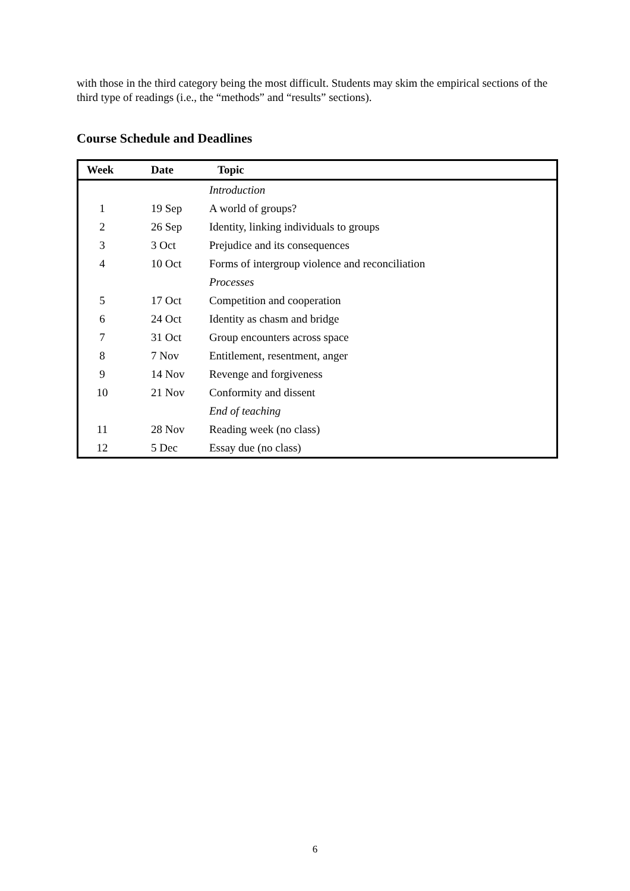with those in the third category being the most difficult. Students may skim the empirical sections of the third type of readings (i.e., the “methods” and “results” sections).
Course Schedule and Deadlines
| Week | Date | Topic |
| --- | --- | --- |
| | | Introduction |
| 1 | 19 Sep | A world of groups? |
| 2 | 26 Sep | Identity, linking individuals to groups |
| 3 | 3 Oct | Prejudice and its consequences |
| 4 | 10 Oct | Forms of intergroup violence and reconciliation |
| | | Processes |
| 5 | 17 Oct | Competition and cooperation |
| 6 | 24 Oct | Identity as chasm and bridge |
| 7 | 31 Oct | Group encounters across space |
| 8 | 7 Nov | Entitlement, resentment, anger |
| 9 | 14 Nov | Revenge and forgiveness |
| 10 | 21 Nov | Conformity and dissent |
| | | End of teaching |
| 11 | 28 Nov | Reading week (no class) |
| 12 | 5 Dec | Essay due (no class) |
6